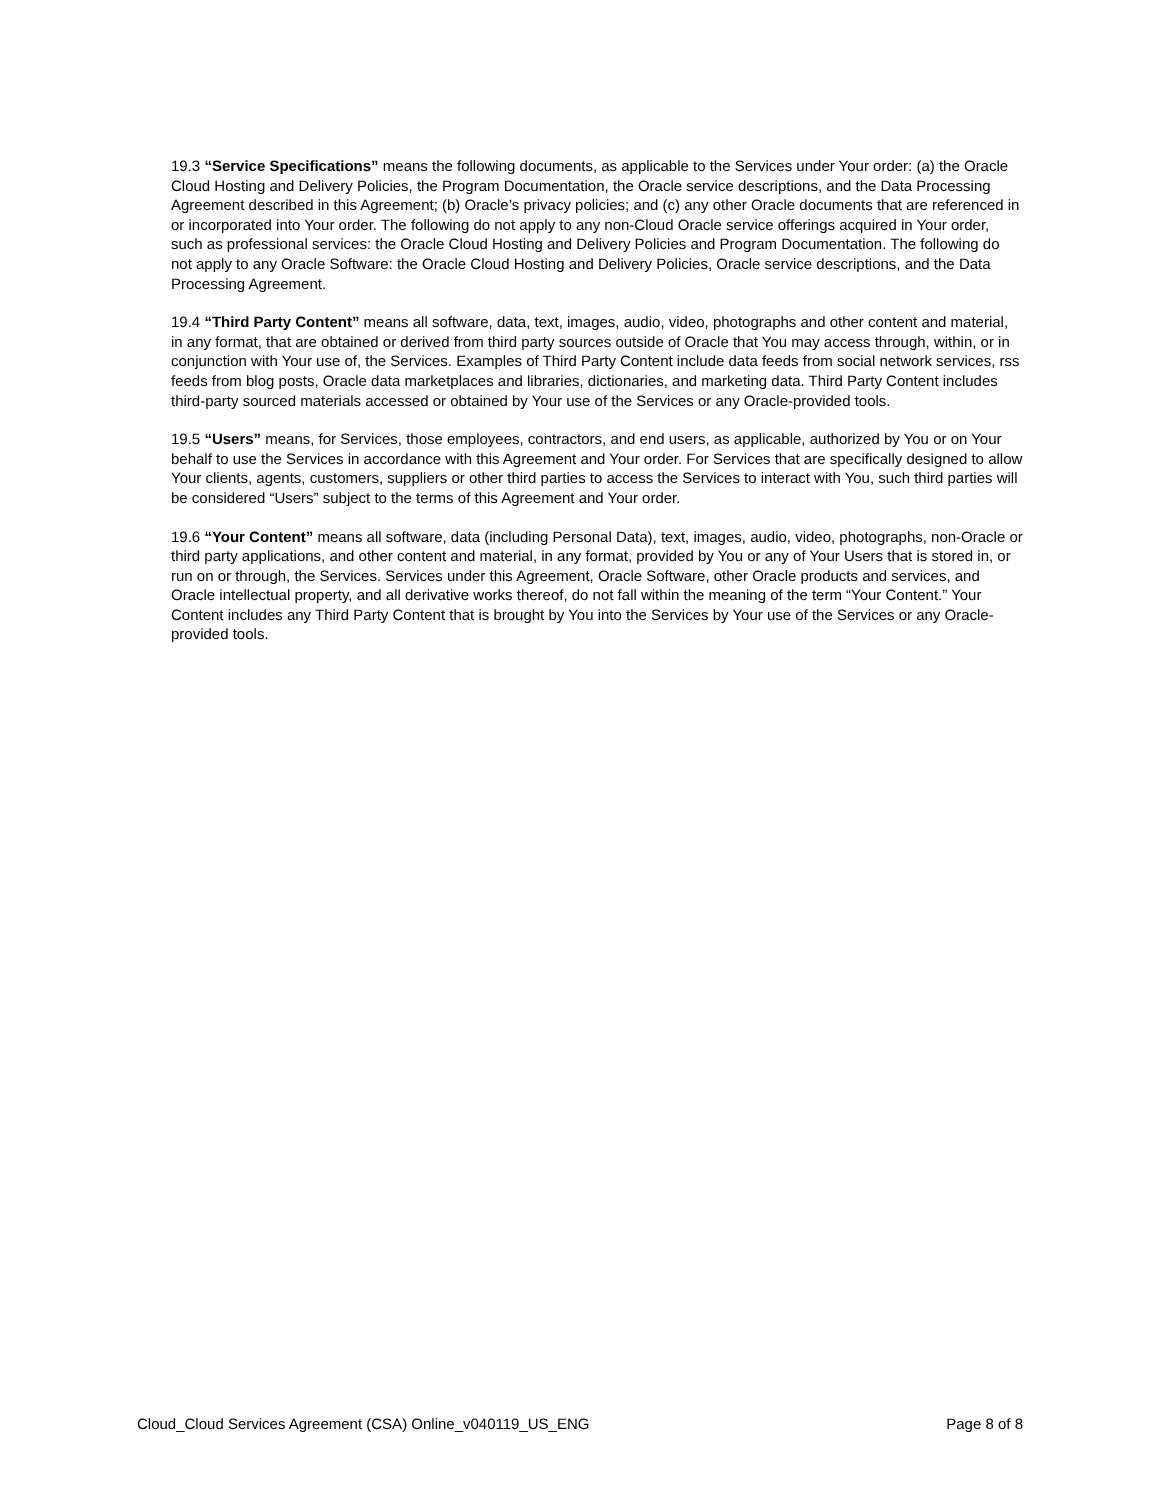19.3 “Service Specifications” means the following documents, as applicable to the Services under Your order: (a) the Oracle Cloud Hosting and Delivery Policies, the Program Documentation, the Oracle service descriptions, and the Data Processing Agreement described in this Agreement; (b) Oracle’s privacy policies; and (c) any other Oracle documents that are referenced in or incorporated into Your order. The following do not apply to any non-Cloud Oracle service offerings acquired in Your order, such as professional services: the Oracle Cloud Hosting and Delivery Policies and Program Documentation. The following do not apply to any Oracle Software: the Oracle Cloud Hosting and Delivery Policies, Oracle service descriptions, and the Data Processing Agreement.
19.4 “Third Party Content” means all software, data, text, images, audio, video, photographs and other content and material, in any format, that are obtained or derived from third party sources outside of Oracle that You may access through, within, or in conjunction with Your use of, the Services. Examples of Third Party Content include data feeds from social network services, rss feeds from blog posts, Oracle data marketplaces and libraries, dictionaries, and marketing data. Third Party Content includes third-party sourced materials accessed or obtained by Your use of the Services or any Oracle-provided tools.
19.5 “Users” means, for Services, those employees, contractors, and end users, as applicable, authorized by You or on Your behalf to use the Services in accordance with this Agreement and Your order. For Services that are specifically designed to allow Your clients, agents, customers, suppliers or other third parties to access the Services to interact with You, such third parties will be considered “Users” subject to the terms of this Agreement and Your order.
19.6 “Your Content” means all software, data (including Personal Data), text, images, audio, video, photographs, non-Oracle or third party applications, and other content and material, in any format, provided by You or any of Your Users that is stored in, or run on or through, the Services. Services under this Agreement, Oracle Software, other Oracle products and services, and Oracle intellectual property, and all derivative works thereof, do not fall within the meaning of the term “Your Content.” Your Content includes any Third Party Content that is brought by You into the Services by Your use of the Services or any Oracle-provided tools.
Cloud_Cloud Services Agreement (CSA) Online_v040119_US_ENG Page 8 of 8